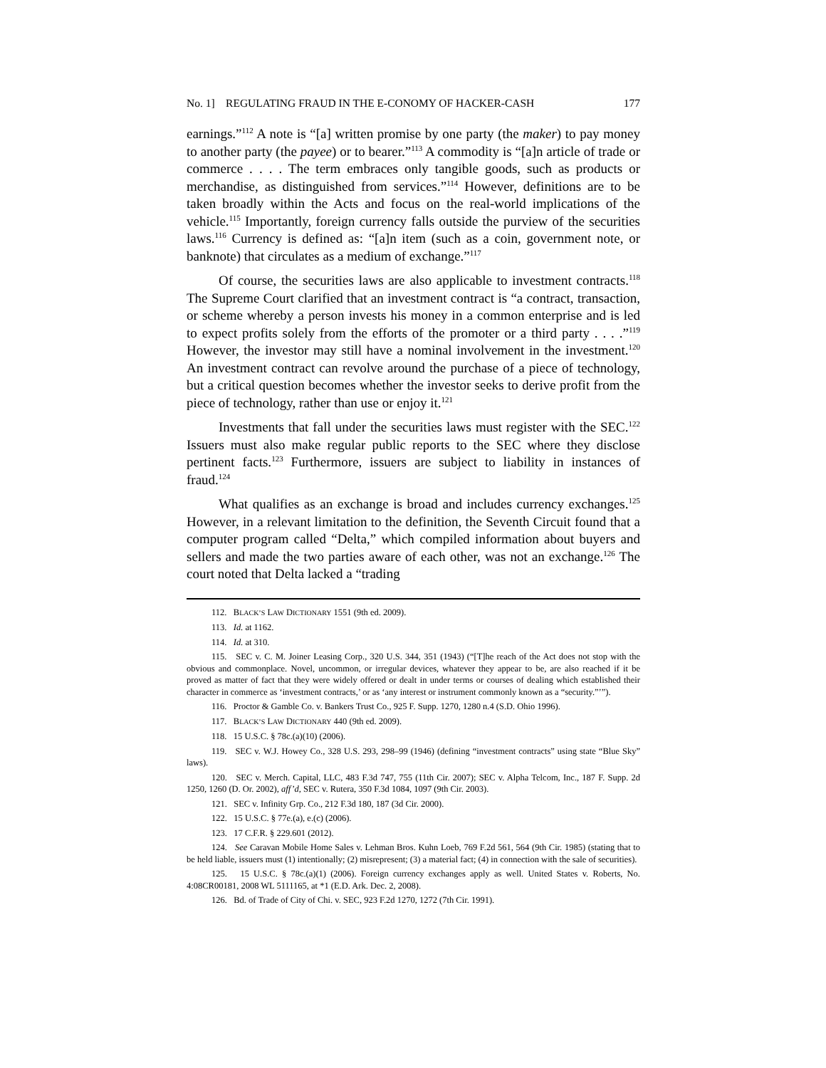No. 1] REGULATING FRAUD IN THE E-CONOMY OF HACKER-CASH 177
earnings.”<sup>112</sup> A note is “[a] written promise by one party (the maker) to pay money to another party (the payee) or to bearer.”<sup>113</sup> A commodity is “[a]n article of trade or commerce . . . . The term embraces only tangible goods, such as products or merchandise, as distinguished from services.”<sup>114</sup> However, definitions are to be taken broadly within the Acts and focus on the real-world implications of the vehicle.<sup>115</sup> Importantly, foreign currency falls outside the purview of the securities laws.<sup>116</sup> Currency is defined as: “[a]n item (such as a coin, government note, or banknote) that circulates as a medium of exchange.”<sup>117</sup>
Of course, the securities laws are also applicable to investment contracts.<sup>118</sup> The Supreme Court clarified that an investment contract is “a contract, transaction, or scheme whereby a person invests his money in a common enterprise and is led to expect profits solely from the efforts of the promoter or a third party . . . .”<sup>119</sup> However, the investor may still have a nominal involvement in the investment.<sup>120</sup> An investment contract can revolve around the purchase of a piece of technology, but a critical question becomes whether the investor seeks to derive profit from the piece of technology, rather than use or enjoy it.<sup>121</sup>
Investments that fall under the securities laws must register with the SEC.<sup>122</sup> Issuers must also make regular public reports to the SEC where they disclose pertinent facts.<sup>123</sup> Furthermore, issuers are subject to liability in instances of fraud.<sup>124</sup>
What qualifies as an exchange is broad and includes currency exchanges.<sup>125</sup> However, in a relevant limitation to the definition, the Seventh Circuit found that a computer program called “Delta,” which compiled information about buyers and sellers and made the two parties aware of each other, was not an exchange.<sup>126</sup> The court noted that Delta lacked a “trading
112. BLACK’S LAW DICTIONARY 1551 (9th ed. 2009).
113. Id. at 1162.
114. Id. at 310.
115. SEC v. C. M. Joiner Leasing Corp., 320 U.S. 344, 351 (1943) (“[T]he reach of the Act does not stop with the obvious and commonplace. Novel, uncommon, or irregular devices, whatever they appear to be, are also reached if it be proved as matter of fact that they were widely offered or dealt in under terms or courses of dealing which established their character in commerce as ‘investment contracts,’ or as ‘any interest or instrument commonly known as a “security.”’”).
116. Proctor & Gamble Co. v. Bankers Trust Co., 925 F. Supp. 1270, 1280 n.4 (S.D. Ohio 1996).
117. BLACK’S LAW DICTIONARY 440 (9th ed. 2009).
118. 15 U.S.C. § 78c.(a)(10) (2006).
119. SEC v. W.J. Howey Co., 328 U.S. 293, 298–99 (1946) (defining “investment contracts” using state “Blue Sky” laws).
120. SEC v. Merch. Capital, LLC, 483 F.3d 747, 755 (11th Cir. 2007); SEC v. Alpha Telcom, Inc., 187 F. Supp. 2d 1250, 1260 (D. Or. 2002), aff’d, SEC v. Rutera, 350 F.3d 1084, 1097 (9th Cir. 2003).
121. SEC v. Infinity Grp. Co., 212 F.3d 180, 187 (3d Cir. 2000).
122. 15 U.S.C. § 77e.(a), e.(c) (2006).
123. 17 C.F.R. § 229.601 (2012).
124. See Caravan Mobile Home Sales v. Lehman Bros. Kuhn Loeb, 769 F.2d 561, 564 (9th Cir. 1985) (stating that to be held liable, issuers must (1) intentionally; (2) misrepresent; (3) a material fact; (4) in connection with the sale of securities).
125. 15 U.S.C. § 78c.(a)(1) (2006). Foreign currency exchanges apply as well. United States v. Roberts, No. 4:08CR00181, 2008 WL 5111165, at *1 (E.D. Ark. Dec. 2, 2008).
126. Bd. of Trade of City of Chi. v. SEC, 923 F.2d 1270, 1272 (7th Cir. 1991).